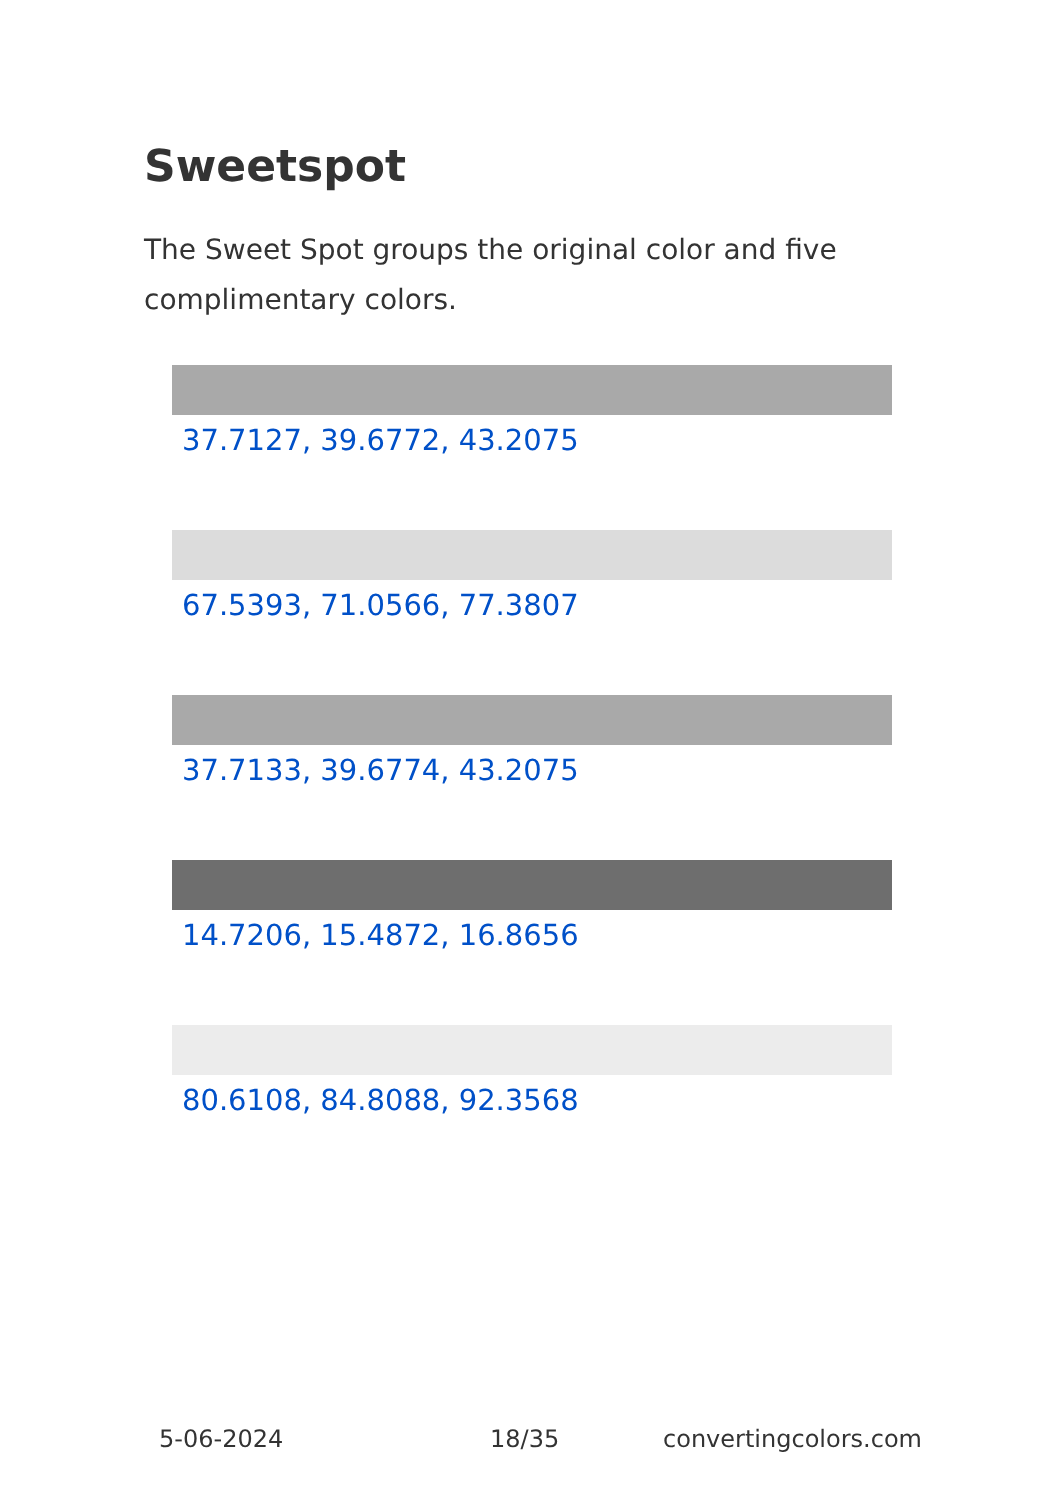Sweetspot
The Sweet Spot groups the original color and five complimentary colors.
37.7127, 39.6772, 43.2075
67.5393, 71.0566, 77.3807
37.7133, 39.6774, 43.2075
14.7206, 15.4872, 16.8656
80.6108, 84.8088, 92.3568
5-06-2024 18/35 convertingcolors.com